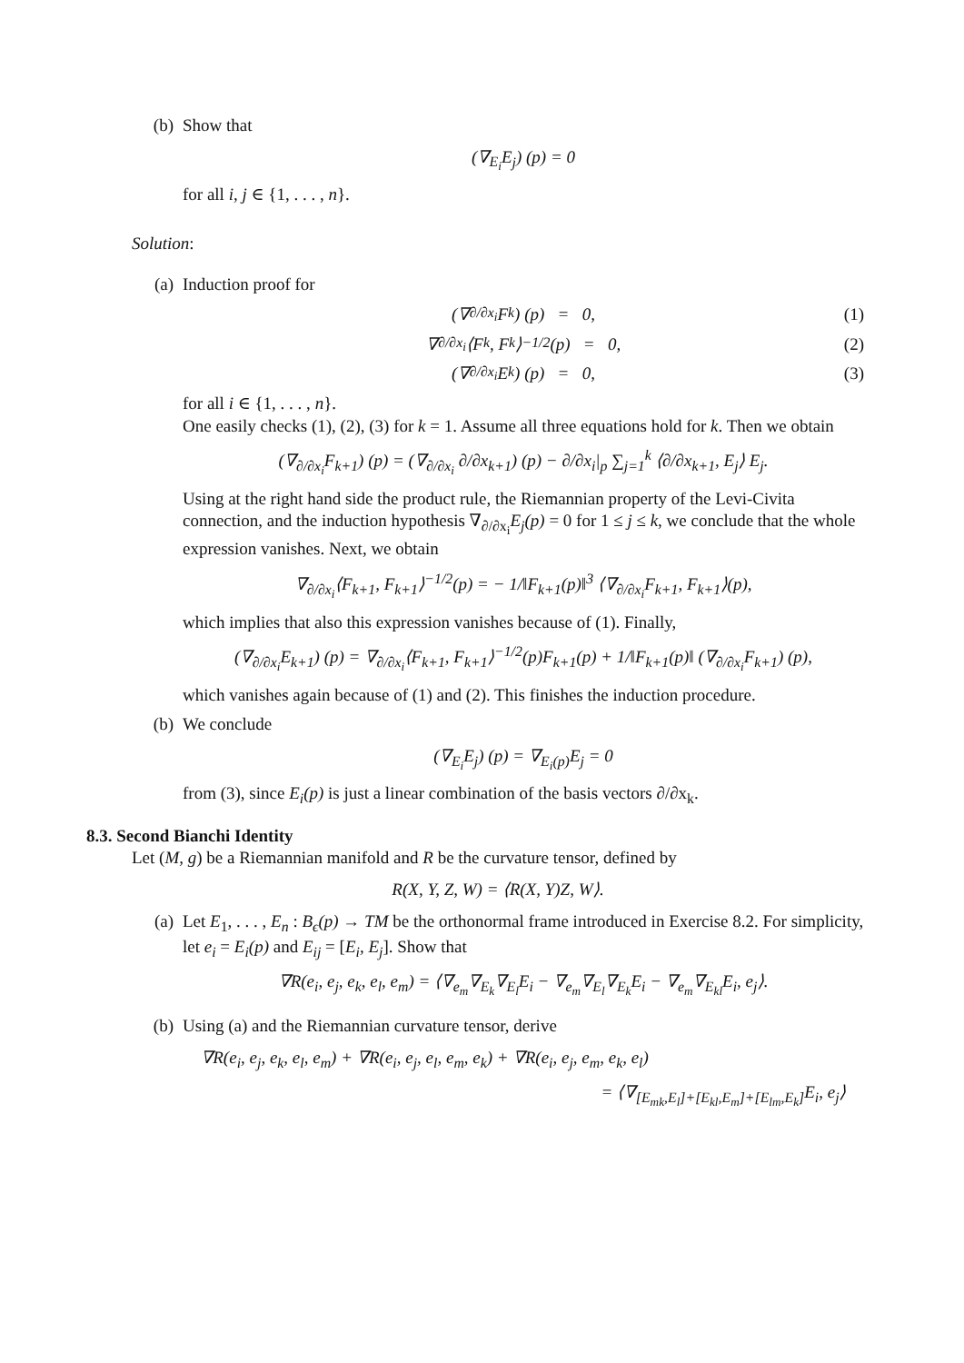(b) Show that
(∇<sub>E<sub>i</sub></sub>E<sub>j</sub>) (p) = 0
for all i, j ∈ {1, . . . , n}.
Solution:
(a) Induction proof for
(∇<sub>∂/∂x<sub>i</sub></sub>F<sub>k</sub>) (p) = 0, (1)
∇<sub>∂/∂x<sub>i</sub></sub>⟨F<sub>k</sub>, F<sub>k</sub>⟩<sup>−1/2</sup>(p) = 0, (2)
(∇<sub>∂/∂x<sub>i</sub></sub>E<sub>k</sub>) (p) = 0, (3)
for all i ∈ {1, . . . , n}.
One easily checks (1), (2), (3) for k = 1. Assume all three equations hold for k. Then we obtain
(∇<sub>∂/∂x<sub>i</sub></sub>F<sub>k+1</sub>) (p) = (∇<sub>∂/∂x<sub>i</sub></sub> ∂/∂x<sub>k+1</sub>) (p) − ∂/∂x<sub>i</sub>|<sub>p</sub> ∑<sub>j=1</sub><sup>k</sup> ⟨∂/∂x<sub>k+1</sub>, E<sub>j</sub>⟩ E<sub>j</sub>.
Using at the right hand side the product rule, the Riemannian property of the Levi-Civita connection, and the induction hypothesis ∇<sub>∂/∂x<sub>i</sub></sub>E<sub>j</sub>(p) = 0 for 1 ≤ j ≤ k, we conclude that the whole expression vanishes. Next, we obtain
∇<sub>∂/∂x<sub>i</sub></sub>⟨F<sub>k+1</sub>, F<sub>k+1</sub>⟩<sup>−1/2</sup>(p) = − 1/‖F<sub>k+1</sub>(p)‖<sup>3</sup> ⟨∇<sub>∂/∂x<sub>i</sub></sub>F<sub>k+1</sub>, F<sub>k+1</sub>⟩(p),
which implies that also this expression vanishes because of (1). Finally,
(∇<sub>∂/∂x<sub>i</sub></sub>E<sub>k+1</sub>) (p) = ∇<sub>∂/∂x<sub>i</sub></sub>⟨F<sub>k+1</sub>, F<sub>k+1</sub>⟩<sup>−1/2</sup>(p)F<sub>k+1</sub>(p) + 1/‖F<sub>k+1</sub>(p)‖ (∇<sub>∂/∂x<sub>i</sub></sub>F<sub>k+1</sub>) (p),
which vanishes again because of (1) and (2). This finishes the induction procedure.
(b) We conclude
(∇<sub>E<sub>i</sub></sub>E<sub>j</sub>) (p) = ∇<sub>E<sub>i</sub>(p)</sub>E<sub>j</sub> = 0
from (3), since E<sub>i</sub>(p) is just a linear combination of the basis vectors ∂/∂x<sub>k</sub>.
8.3. Second Bianchi Identity
Let (M, g) be a Riemannian manifold and R be the curvature tensor, defined by
R(X, Y, Z, W) = ⟨R(X, Y)Z, W⟩.
(a) Let E<sub>1</sub>, . . . , E<sub>n</sub> : B<sub>ϵ</sub>(p) → TM be the orthonormal frame introduced in Exercise 8.2. For simplicity, let e<sub>i</sub> = E<sub>i</sub>(p) and E<sub>ij</sub> = [E<sub>i</sub>, E<sub>j</sub>]. Show that
∇R(e<sub>i</sub>, e<sub>j</sub>, e<sub>k</sub>, e<sub>l</sub>, e<sub>m</sub>) = ⟨∇<sub>e<sub>m</sub></sub>∇<sub>E<sub>k</sub></sub>∇<sub>E<sub>l</sub></sub>E<sub>i</sub> − ∇<sub>e<sub>m</sub></sub>∇<sub>E<sub>l</sub></sub>∇<sub>E<sub>k</sub></sub>E<sub>i</sub> − ∇<sub>e<sub>m</sub></sub>∇<sub>E<sub>kl</sub></sub>E<sub>i</sub>, e<sub>j</sub>⟩.
(b) Using (a) and the Riemannian curvature tensor, derive
∇R(e<sub>i</sub>, e<sub>j</sub>, e<sub>k</sub>, e<sub>l</sub>, e<sub>m</sub>) + ∇R(e<sub>i</sub>, e<sub>j</sub>, e<sub>l</sub>, e<sub>m</sub>, e<sub>k</sub>) + ∇R(e<sub>i</sub>, e<sub>j</sub>, e<sub>m</sub>, e<sub>k</sub>, e<sub>l</sub>)
= ⟨∇<sub>[E<sub>mk</sub>,E<sub>l</sub>]+[E<sub>kl</sub>,E<sub>m</sub>]+[E<sub>lm</sub>,E<sub>k</sub>]</sub>E<sub>i</sub>, e<sub>j</sub>⟩